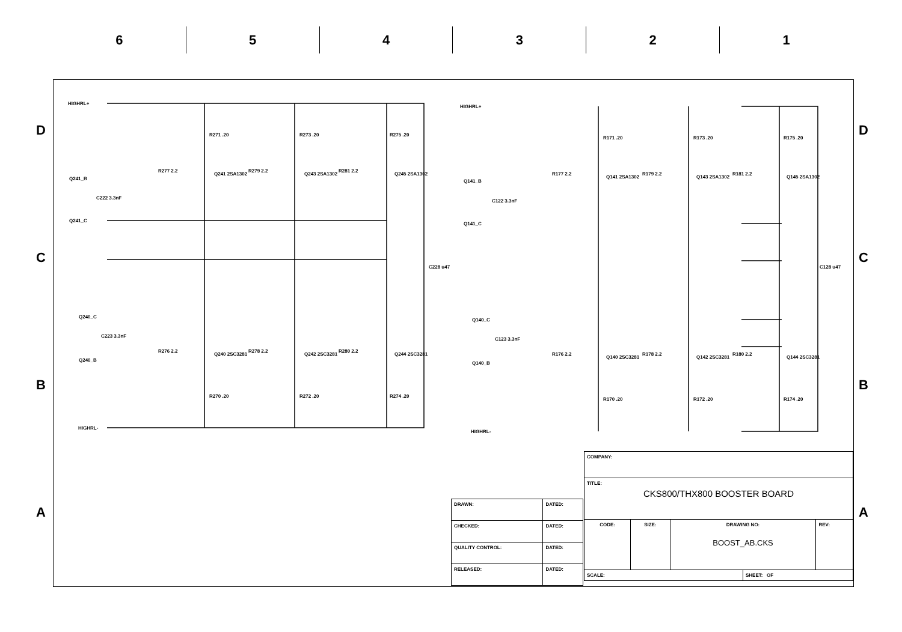6 5 4 3 2 1
D
C
B
A
D
C
B
A
HIGHRL+
Q241_B
Q241_C
Q240_C
Q240_B
HIGHRL-
R271 .20
R273 .20
R275 .20
Q241 2SA1302
Q243 2SA1302
Q245 2SA1302
R277 2.2
R279 2.2
R281 2.2
C222 3.3nF
C223 3.3nF
C228 u47
R276 2.2
R278 2.2
R280 2.2
Q240 2SC3281
Q242 2SC3281
Q244 2SC3281
R270 .20
R272 .20
R274 .20
HIGHRL+
Q141_B
Q141_C
Q140_C
Q140_B
HIGHRL-
R171 .20
R173 .20
R175 .20
Q141 2SA1302
Q143 2SA1302
Q145 2SA1302
R177 2.2
R179 2.2
R181 2.2
C122 3.3nF
C123 3.3nF
C128 u47
R176 2.2
R178 2.2
R180 2.2
Q140 2SC3281
Q142 2SC3281
Q144 2SC3281
R170 .20
R172 .20
R174 .20
| DRAWN: | DATED: |
| CHECKED: | DATED: |
| QUALITY CONTROL: | DATED: |
| RELEASED: | DATED: |
| COMPANY: | | | | |
| TITLE: CKS800/THX800 BOOSTER BOARD | | | | |
| CODE: | SIZE: | DRAWING NO: BOOST_AB.CKS | | REV: |
| SCALE: | | | SHEET: OF | |